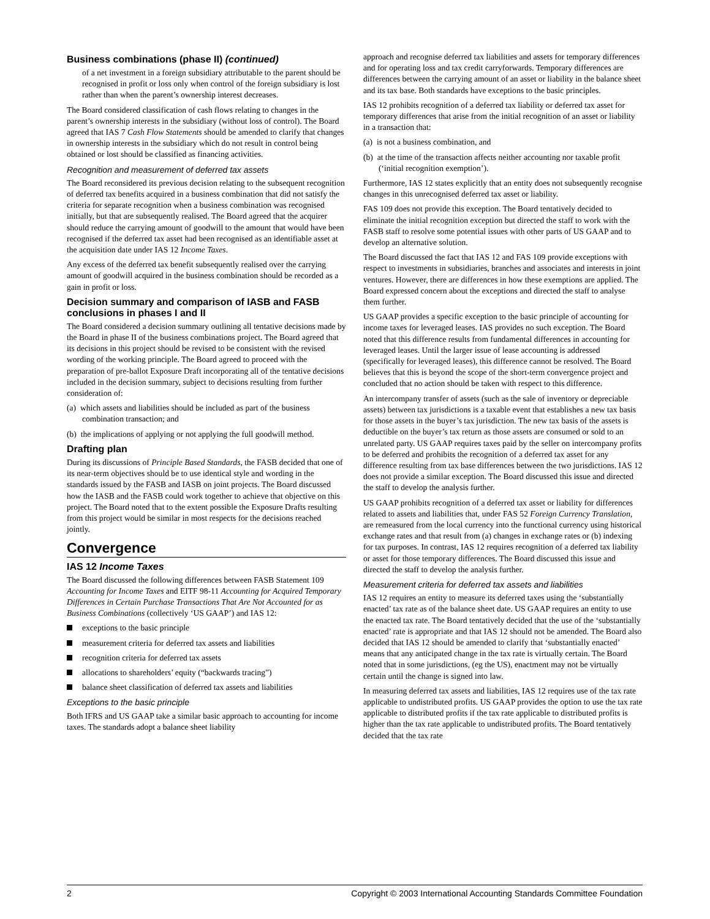Business combinations (phase II) (continued)
of a net investment in a foreign subsidiary attributable to the parent should be recognised in profit or loss only when control of the foreign subsidiary is lost rather than when the parent’s ownership interest decreases.
The Board considered classification of cash flows relating to changes in the parent’s ownership interests in the subsidiary (without loss of control). The Board agreed that IAS 7 Cash Flow Statements should be amended to clarify that changes in ownership interests in the subsidiary which do not result in control being obtained or lost should be classified as financing activities.
Recognition and measurement of deferred tax assets
The Board reconsidered its previous decision relating to the subsequent recognition of deferred tax benefits acquired in a business combination that did not satisfy the criteria for separate recognition when a business combination was recognised initially, but that are subsequently realised. The Board agreed that the acquirer should reduce the carrying amount of goodwill to the amount that would have been recognised if the deferred tax asset had been recognised as an identifiable asset at the acquisition date under IAS 12 Income Taxes.
Any excess of the deferred tax benefit subsequently realised over the carrying amount of goodwill acquired in the business combination should be recorded as a gain in profit or loss.
Decision summary and comparison of IASB and FASB conclusions in phases I and II
The Board considered a decision summary outlining all tentative decisions made by the Board in phase II of the business combinations project. The Board agreed that its decisions in this project should be revised to be consistent with the revised wording of the working principle. The Board agreed to proceed with the preparation of pre-ballot Exposure Draft incorporating all of the tentative decisions included in the decision summary, subject to decisions resulting from further consideration of:
(a) which assets and liabilities should be included as part of the business combination transaction; and
(b) the implications of applying or not applying the full goodwill method.
Drafting plan
During its discussions of Principle Based Standards, the FASB decided that one of its near-term objectives should be to use identical style and wording in the standards issued by the FASB and IASB on joint projects. The Board discussed how the IASB and the FASB could work together to achieve that objective on this project. The Board noted that to the extent possible the Exposure Drafts resulting from this project would be similar in most respects for the decisions reached jointly.
Convergence
IAS 12 Income Taxes
The Board discussed the following differences between FASB Statement 109 Accounting for Income Taxes and EITF 98-11 Accounting for Acquired Temporary Differences in Certain Purchase Transactions That Are Not Accounted for as Business Combinations (collectively ‘US GAAP’) and IAS 12:
exceptions to the basic principle
measurement criteria for deferred tax assets and liabilities
recognition criteria for deferred tax assets
allocations to shareholders’ equity (“backwards tracing”)
balance sheet classification of deferred tax assets and liabilities
Exceptions to the basic principle
Both IFRS and US GAAP take a similar basic approach to accounting for income taxes. The standards adopt a balance sheet liability
approach and recognise deferred tax liabilities and assets for temporary differences and for operating loss and tax credit carryforwards. Temporary differences are differences between the carrying amount of an asset or liability in the balance sheet and its tax base. Both standards have exceptions to the basic principles.
IAS 12 prohibits recognition of a deferred tax liability or deferred tax asset for temporary differences that arise from the initial recognition of an asset or liability in a transaction that:
(a) is not a business combination, and
(b) at the time of the transaction affects neither accounting nor taxable profit (‘initial recognition exemption’).
Furthermore, IAS 12 states explicitly that an entity does not subsequently recognise changes in this unrecognised deferred tax asset or liability.
FAS 109 does not provide this exception. The Board tentatively decided to eliminate the initial recognition exception but directed the staff to work with the FASB staff to resolve some potential issues with other parts of US GAAP and to develop an alternative solution.
The Board discussed the fact that IAS 12 and FAS 109 provide exceptions with respect to investments in subsidiaries, branches and associates and interests in joint ventures. However, there are differences in how these exemptions are applied. The Board expressed concern about the exceptions and directed the staff to analyse them further.
US GAAP provides a specific exception to the basic principle of accounting for income taxes for leveraged leases. IAS provides no such exception. The Board noted that this difference results from fundamental differences in accounting for leveraged leases. Until the larger issue of lease accounting is addressed (specifically for leveraged leases), this difference cannot be resolved. The Board believes that this is beyond the scope of the short-term convergence project and concluded that no action should be taken with respect to this difference.
An intercompany transfer of assets (such as the sale of inventory or depreciable assets) between tax jurisdictions is a taxable event that establishes a new tax basis for those assets in the buyer’s tax jurisdiction. The new tax basis of the assets is deductible on the buyer’s tax return as those assets are consumed or sold to an unrelated party. US GAAP requires taxes paid by the seller on intercompany profits to be deferred and prohibits the recognition of a deferred tax asset for any difference resulting from tax base differences between the two jurisdictions. IAS 12 does not provide a similar exception. The Board discussed this issue and directed the staff to develop the analysis further.
US GAAP prohibits recognition of a deferred tax asset or liability for differences related to assets and liabilities that, under FAS 52 Foreign Currency Translation, are remeasured from the local currency into the functional currency using historical exchange rates and that result from (a) changes in exchange rates or (b) indexing for tax purposes. In contrast, IAS 12 requires recognition of a deferred tax liability or asset for those temporary differences. The Board discussed this issue and directed the staff to develop the analysis further.
Measurement criteria for deferred tax assets and liabilities
IAS 12 requires an entity to measure its deferred taxes using the ‘substantially enacted’ tax rate as of the balance sheet date. US GAAP requires an entity to use the enacted tax rate. The Board tentatively decided that the use of the ‘substantially enacted’ rate is appropriate and that IAS 12 should not be amended. The Board also decided that IAS 12 should be amended to clarify that ‘substantially enacted’ means that any anticipated change in the tax rate is virtually certain. The Board noted that in some jurisdictions, (eg the US), enactment may not be virtually certain until the change is signed into law.
In measuring deferred tax assets and liabilities, IAS 12 requires use of the tax rate applicable to undistributed profits. US GAAP provides the option to use the tax rate applicable to distributed profits if the tax rate applicable to distributed profits is higher than the tax rate applicable to undistributed profits. The Board tentatively decided that the tax rate
2 Copyright © 2003 International Accounting Standards Committee Foundation